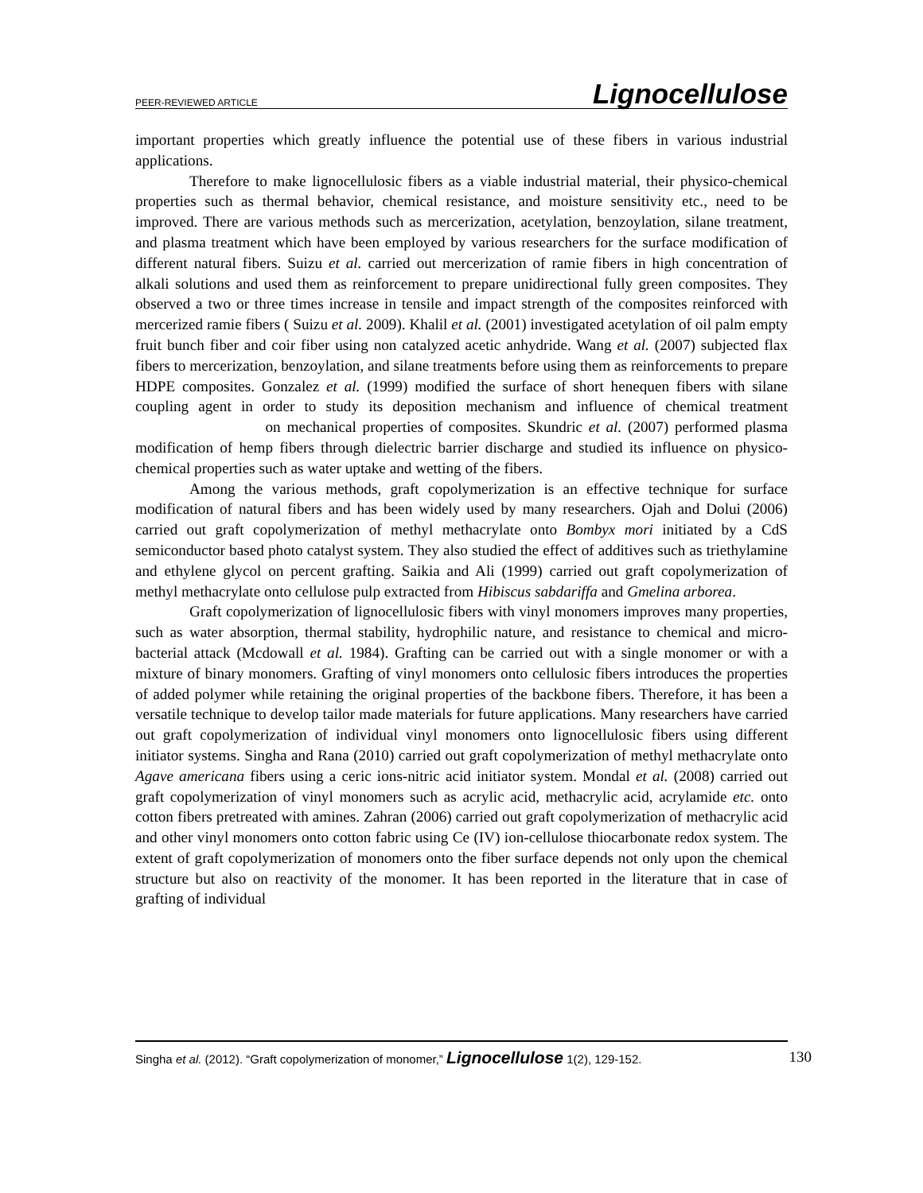PEER-REVIEWED ARTICLE Lignocellulose
important properties which greatly influence the potential use of these fibers in various industrial applications.
Therefore to make lignocellulosic fibers as a viable industrial material, their physico-chemical properties such as thermal behavior, chemical resistance, and moisture sensitivity etc., need to be improved. There are various methods such as mercerization, acetylation, benzoylation, silane treatment, and plasma treatment which have been employed by various researchers for the surface modification of different natural fibers. Suizu et al. carried out mercerization of ramie fibers in high concentration of alkali solutions and used them as reinforcement to prepare unidirectional fully green composites. They observed a two or three times increase in tensile and impact strength of the composites reinforced with mercerized ramie fibers ( Suizu et al. 2009). Khalil et al. (2001) investigated acetylation of oil palm empty fruit bunch fiber and coir fiber using non catalyzed acetic anhydride. Wang et al. (2007) subjected flax fibers to mercerization, benzoylation, and silane treatments before using them as reinforcements to prepare HDPE composites. Gonzalez et al. (1999) modified the surface of short henequen fibers with silane coupling agent in order to study its deposition mechanism and influence of chemical treatment on mechanical properties of composites. Skundric et al. (2007) performed plasma modification of hemp fibers through dielectric barrier discharge and studied its influence on physico-chemical properties such as water uptake and wetting of the fibers.
Among the various methods, graft copolymerization is an effective technique for surface modification of natural fibers and has been widely used by many researchers. Ojah and Dolui (2006) carried out graft copolymerization of methyl methacrylate onto Bombyx mori initiated by a CdS semiconductor based photo catalyst system. They also studied the effect of additives such as triethylamine and ethylene glycol on percent grafting. Saikia and Ali (1999) carried out graft copolymerization of methyl methacrylate onto cellulose pulp extracted from Hibiscus sabdariffa and Gmelina arborea.
Graft copolymerization of lignocellulosic fibers with vinyl monomers improves many properties, such as water absorption, thermal stability, hydrophilic nature, and resistance to chemical and micro-bacterial attack (Mcdowall et al. 1984). Grafting can be carried out with a single monomer or with a mixture of binary monomers. Grafting of vinyl monomers onto cellulosic fibers introduces the properties of added polymer while retaining the original properties of the backbone fibers. Therefore, it has been a versatile technique to develop tailor made materials for future applications. Many researchers have carried out graft copolymerization of individual vinyl monomers onto lignocellulosic fibers using different initiator systems. Singha and Rana (2010) carried out graft copolymerization of methyl methacrylate onto Agave americana fibers using a ceric ions-nitric acid initiator system. Mondal et al. (2008) carried out graft copolymerization of vinyl monomers such as acrylic acid, methacrylic acid, acrylamide etc. onto cotton fibers pretreated with amines. Zahran (2006) carried out graft copolymerization of methacrylic acid and other vinyl monomers onto cotton fabric using Ce (IV) ion-cellulose thiocarbonate redox system. The extent of graft copolymerization of monomers onto the fiber surface depends not only upon the chemical structure but also on reactivity of the monomer. It has been reported in the literature that in case of grafting of individual
Singha et al. (2012). “Graft copolymerization of monomer,” Lignocellulose 1(2), 129-152. 130